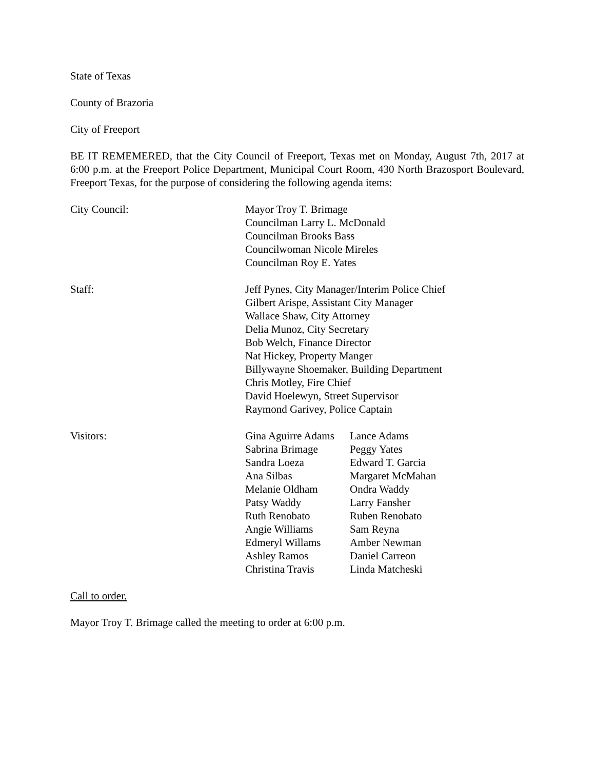State of Texas
County of Brazoria
City of Freeport
BE IT REMEMERED, that the City Council of Freeport, Texas met on Monday, August 7th, 2017 at 6:00 p.m. at the Freeport Police Department, Municipal Court Room, 430 North Brazosport Boulevard, Freeport Texas, for the purpose of considering the following agenda items:
City Council: Mayor Troy T. Brimage
Councilman Larry L. McDonald
Councilman Brooks Bass
Councilwoman Nicole Mireles
Councilman Roy E. Yates
Staff: Jeff Pynes, City Manager/Interim Police Chief
Gilbert Arispe, Assistant City Manager
Wallace Shaw, City Attorney
Delia Munoz, City Secretary
Bob Welch, Finance Director
Nat Hickey, Property Manger
Billywayne Shoemaker, Building Department
Chris Motley, Fire Chief
David Hoelewyn, Street Supervisor
Raymond Garivey, Police Captain
Visitors: Gina Aguirre Adams
Lance Adams
Sabrina Brimage
Peggy Yates
Sandra Loeza
Edward T. Garcia
Ana Silbas
Margaret McMahan
Melanie Oldham
Ondra Waddy
Patsy Waddy
Larry Fansher
Ruth Renobato
Ruben Renobato
Angie Williams
Sam Reyna
Edmeryl Willams
Amber Newman
Ashley Ramos
Daniel Carreon
Christina Travis
Linda Matcheski
Call to order.
Mayor Troy T. Brimage called the meeting to order at 6:00 p.m.